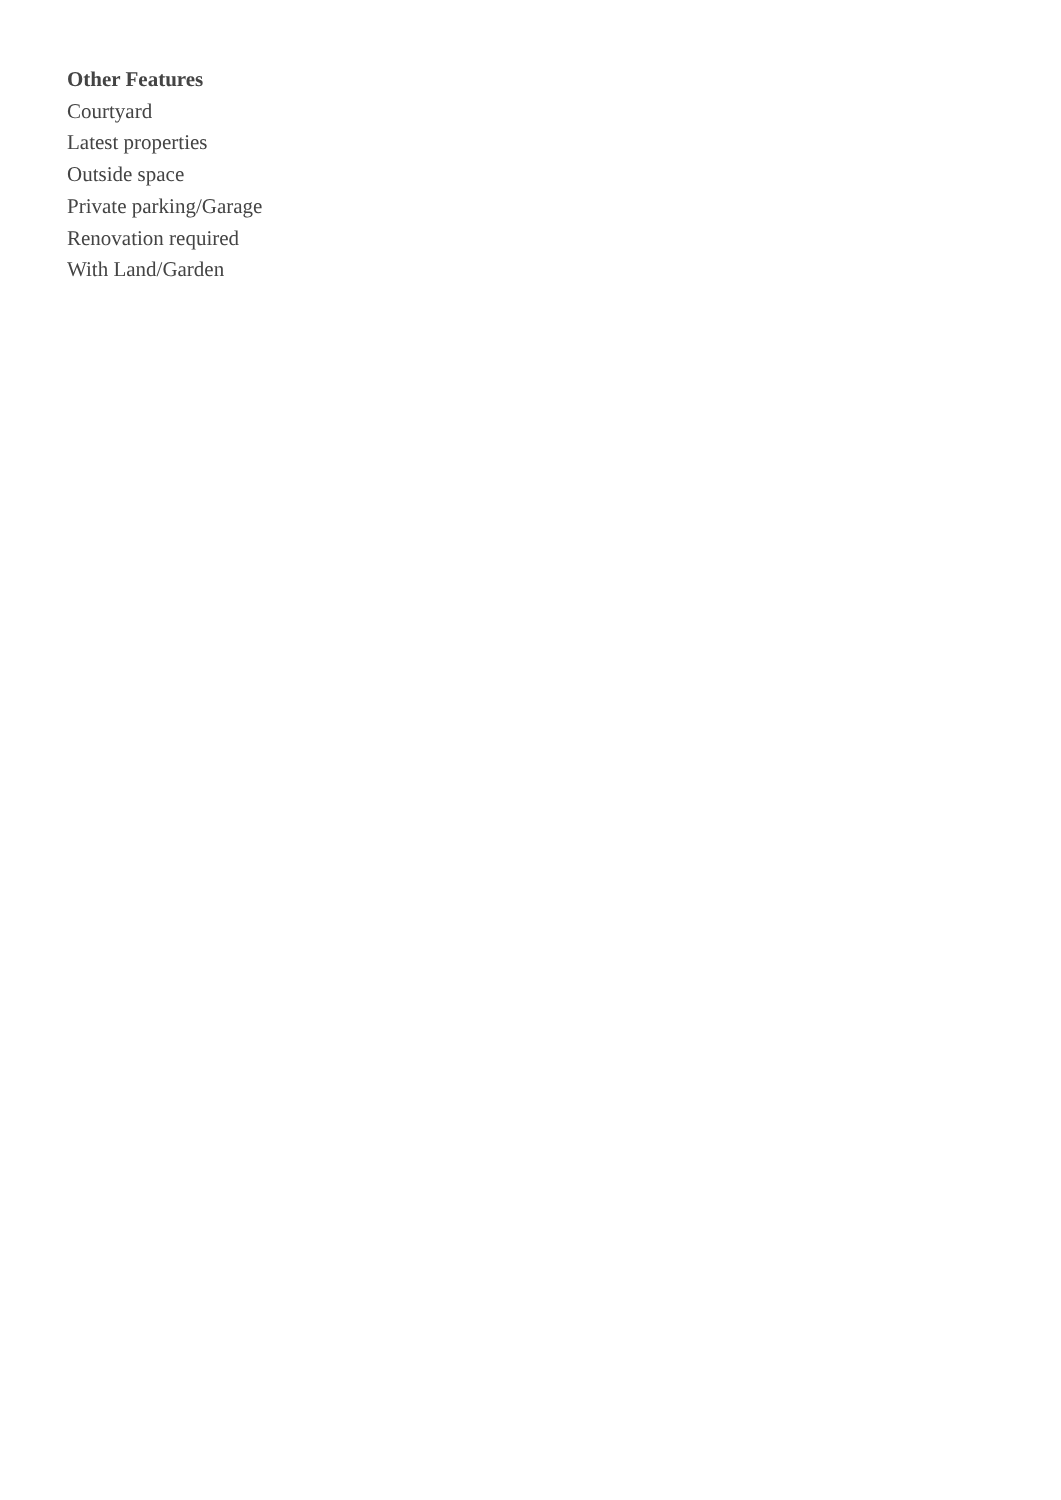Other Features
Courtyard
Latest properties
Outside space
Private parking/Garage
Renovation required
With Land/Garden